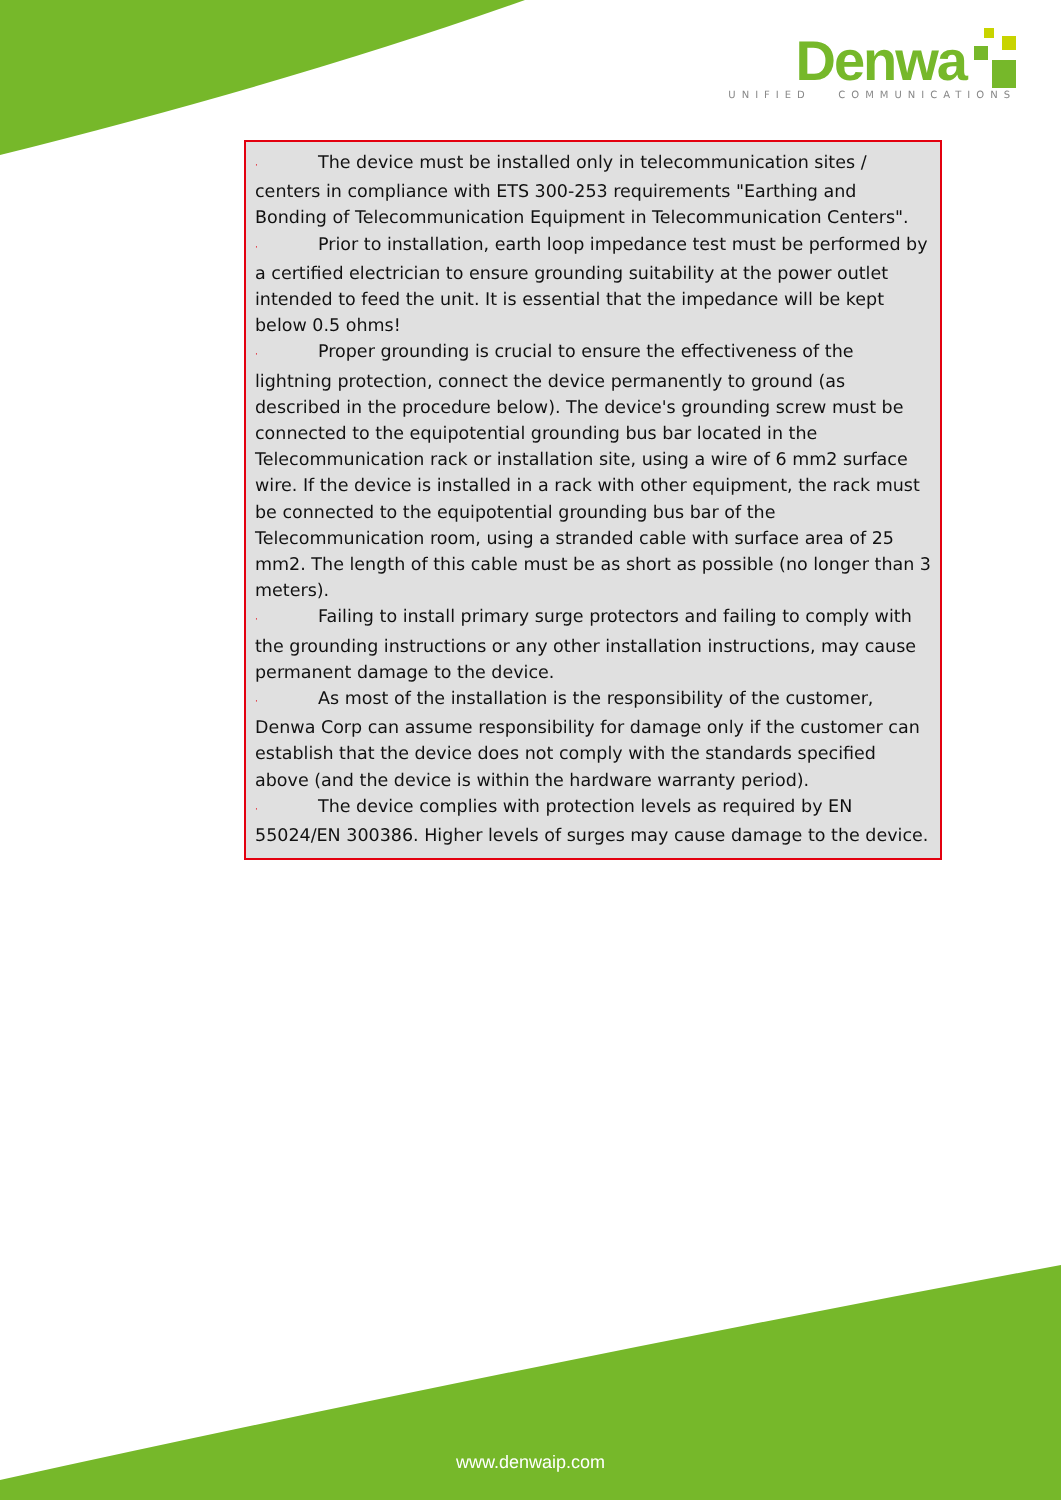Denwa
UNIFIED COMMUNICATIONS
· The device must be installed only in telecommunication sites / centers in compliance with ETS 300-253 requirements "Earthing and Bonding of Telecommunication Equipment in Telecommunication Centers".
· Prior to installation, earth loop impedance test must be performed by a certified electrician to ensure grounding suitability at the power outlet intended to feed the unit. It is essential that the impedance will be kept below 0.5 ohms!
· Proper grounding is crucial to ensure the effectiveness of the lightning protection, connect the device permanently to ground (as described in the procedure below). The device's grounding screw must be connected to the equipotential grounding bus bar located in the Telecommunication rack or installation site, using a wire of 6 mm2 surface wire. If the device is installed in a rack with other equipment, the rack must be connected to the equipotential grounding bus bar of the Telecommunication room, using a stranded cable with surface area of 25 mm2. The length of this cable must be as short as possible (no longer than 3 meters).
· Failing to install primary surge protectors and failing to comply with the grounding instructions or any other installation instructions, may cause permanent damage to the device.
· As most of the installation is the responsibility of the customer, Denwa Corp can assume responsibility for damage only if the customer can establish that the device does not comply with the standards specified above (and the device is within the hardware warranty period).
· The device complies with protection levels as required by EN 55024/EN 300386. Higher levels of surges may cause damage to the device.
www.denwaip.com